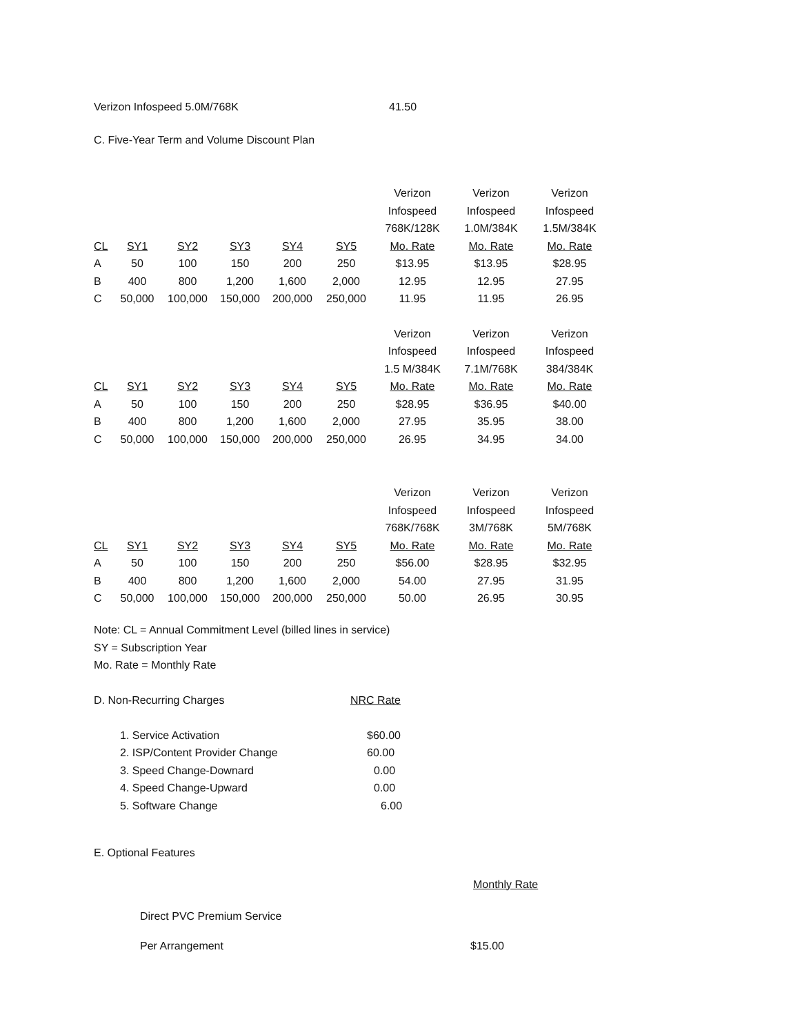| Verizon Infospeed 5.0M/768K | 41.50 |
C. Five-Year Term and Volume Discount Plan
| | | | | | | Verizon | Verizon | Verizon |
| | | | | | | Infospeed | Infospeed | Infospeed |
| | | | | | | 768K/128K | 1.0M/384K | 1.5M/384K |
| CL | SY1 | SY2 | SY3 | SY4 | SY5 | Mo. Rate | Mo. Rate | Mo. Rate |
| A | 50 | 100 | 150 | 200 | 250 | $13.95 | $13.95 | $28.95 |
| B | 400 | 800 | 1,200 | 1,600 | 2,000 | 12.95 | 12.95 | 27.95 |
| C | 50,000 | 100,000 | 150,000 | 200,000 | 250,000 | 11.95 | 11.95 | 26.95 |
| | | | | | | Verizon | Verizon | Verizon |
| | | | | | | Infospeed | Infospeed | Infospeed |
| | | | | | | 1.5 M/384K | 7.1M/768K | 384/384K |
| CL | SY1 | SY2 | SY3 | SY4 | SY5 | Mo. Rate | Mo. Rate | Mo. Rate |
| A | 50 | 100 | 150 | 200 | 250 | $28.95 | $36.95 | $40.00 |
| B | 400 | 800 | 1,200 | 1,600 | 2,000 | 27.95 | 35.95 | 38.00 |
| C | 50,000 | 100,000 | 150,000 | 200,000 | 250,000 | 26.95 | 34.95 | 34.00 |
| | | | | | | Verizon | Verizon | Verizon |
| | | | | | | Infospeed | Infospeed | Infospeed |
| | | | | | | 768K/768K | 3M/768K | 5M/768K |
| CL | SY1 | SY2 | SY3 | SY4 | SY5 | Mo. Rate | Mo. Rate | Mo. Rate |
| A | 50 | 100 | 150 | 200 | 250 | $56.00 | $28.95 | $32.95 |
| B | 400 | 800 | 1,200 | 1,600 | 2,000 | 54.00 | 27.95 | 31.95 |
| C | 50,000 | 100,000 | 150,000 | 200,000 | 250,000 | 50.00 | 26.95 | 30.95 |
Note: CL = Annual Commitment Level (billed lines in service)
SY = Subscription Year
Mo. Rate = Monthly Rate
| D. Non-Recurring Charges | NRC Rate |
| 1. Service Activation | $60.00 |
| 2. ISP/Content Provider Change | 60.00 |
| 3. Speed Change-Downard | 0.00 |
| 4. Speed Change-Upward | 0.00 |
| 5. Software Change | 6.00 |
E. Optional Features
Monthly Rate
Direct PVC Premium Service
| Per Arrangement | $15.00 |